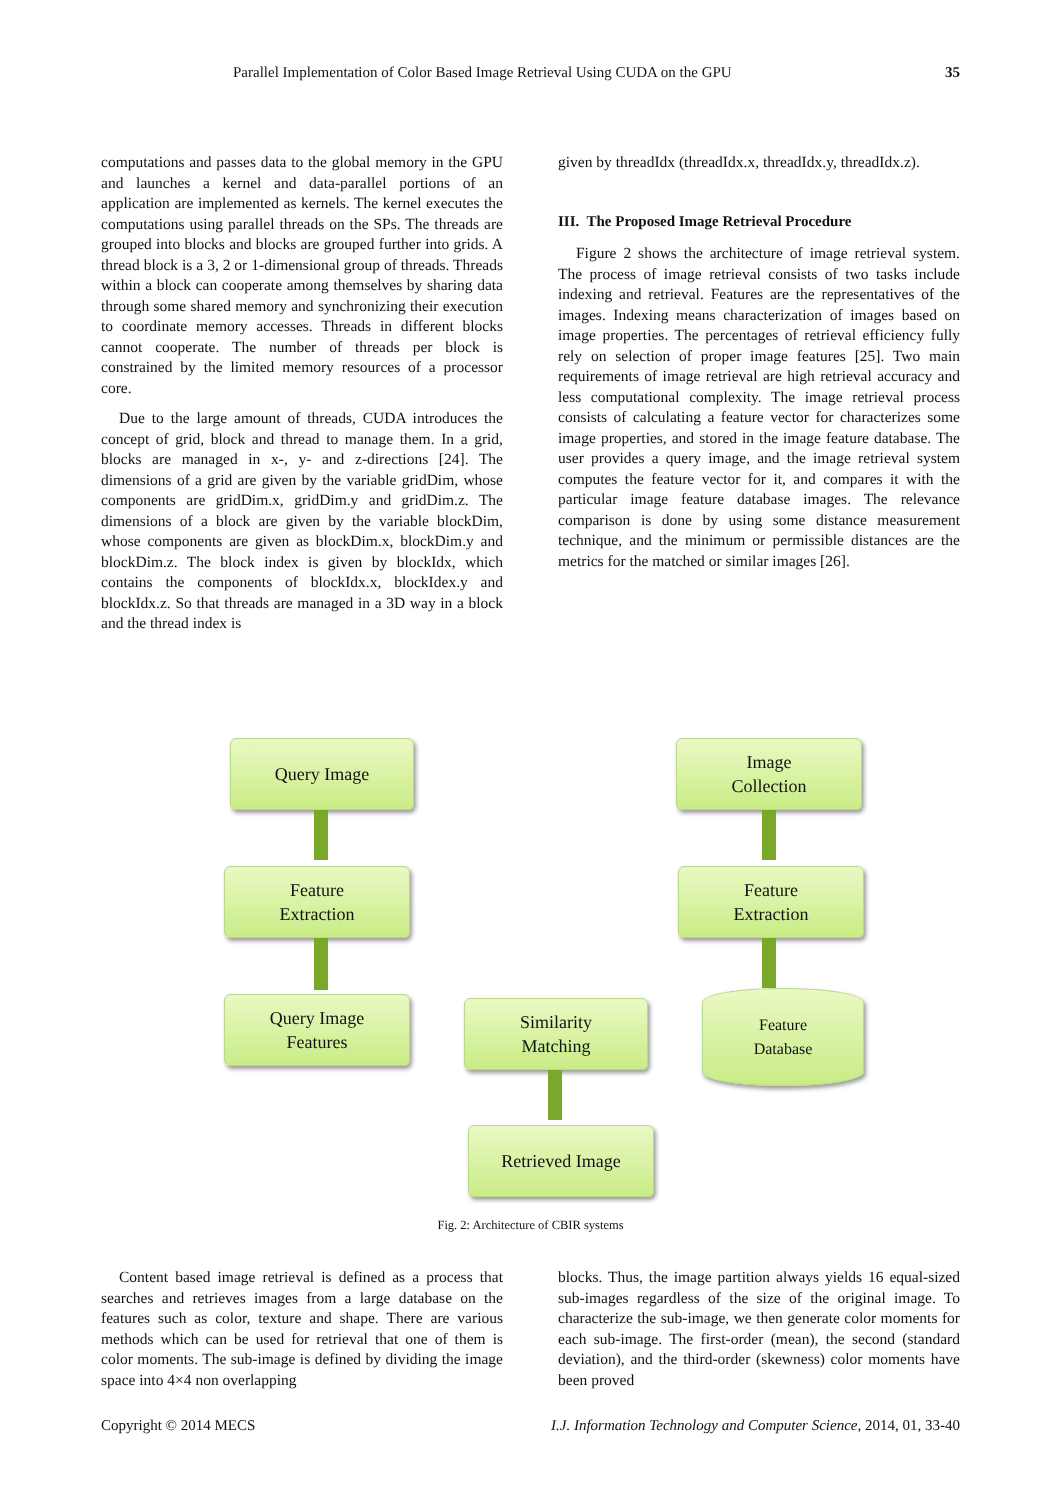Parallel Implementation of Color Based Image Retrieval Using CUDA on the GPU 35
computations and passes data to the global memory in the GPU and launches a kernel and data-parallel portions of an application are implemented as kernels. The kernel executes the computations using parallel threads on the SPs. The threads are grouped into blocks and blocks are grouped further into grids. A thread block is a 3, 2 or 1-dimensional group of threads. Threads within a block can cooperate among themselves by sharing data through some shared memory and synchronizing their execution to coordinate memory accesses. Threads in different blocks cannot cooperate. The number of threads per block is constrained by the limited memory resources of a processor core.
Due to the large amount of threads, CUDA introduces the concept of grid, block and thread to manage them. In a grid, blocks are managed in x-, y- and z-directions [24]. The dimensions of a grid are given by the variable gridDim, whose components are gridDim.x, gridDim.y and gridDim.z. The dimensions of a block are given by the variable blockDim, whose components are given as blockDim.x, blockDim.y and blockDim.z. The block index is given by blockIdx, which contains the components of blockIdx.x, blockIdex.y and blockIdx.z. So that threads are managed in a 3D way in a block and the thread index is
given by threadIdx (threadIdx.x, threadIdx.y, threadIdx.z).
III. The Proposed Image Retrieval Procedure
Figure 2 shows the architecture of image retrieval system. The process of image retrieval consists of two tasks include indexing and retrieval. Features are the representatives of the images. Indexing means characterization of images based on image properties. The percentages of retrieval efficiency fully rely on selection of proper image features [25]. Two main requirements of image retrieval are high retrieval accuracy and less computational complexity. The image retrieval process consists of calculating a feature vector for characterizes some image properties, and stored in the image feature database. The user provides a query image, and the image retrieval system computes the feature vector for it, and compares it with the particular image feature database images. The relevance comparison is done by using some distance measurement technique, and the minimum or permissible distances are the metrics for the matched or similar images [26].
Query Image
Feature
Extraction
Query Image
Features
Similarity
Matching
Retrieved Image
Image
Collection
Feature
Extraction
Feature
Database
Fig. 2: Architecture of CBIR systems
Content based image retrieval is defined as a process that searches and retrieves images from a large database on the features such as color, texture and shape. There are various methods which can be used for retrieval that one of them is color moments. The sub-image is defined by dividing the image space into 4×4 non overlapping
blocks. Thus, the image partition always yields 16 equal-sized sub-images regardless of the size of the original image. To characterize the sub-image, we then generate color moments for each sub-image. The first-order (mean), the second (standard deviation), and the third-order (skewness) color moments have been proved
Copyright © 2014 MECS I.J. Information Technology and Computer Science, 2014, 01, 33-40